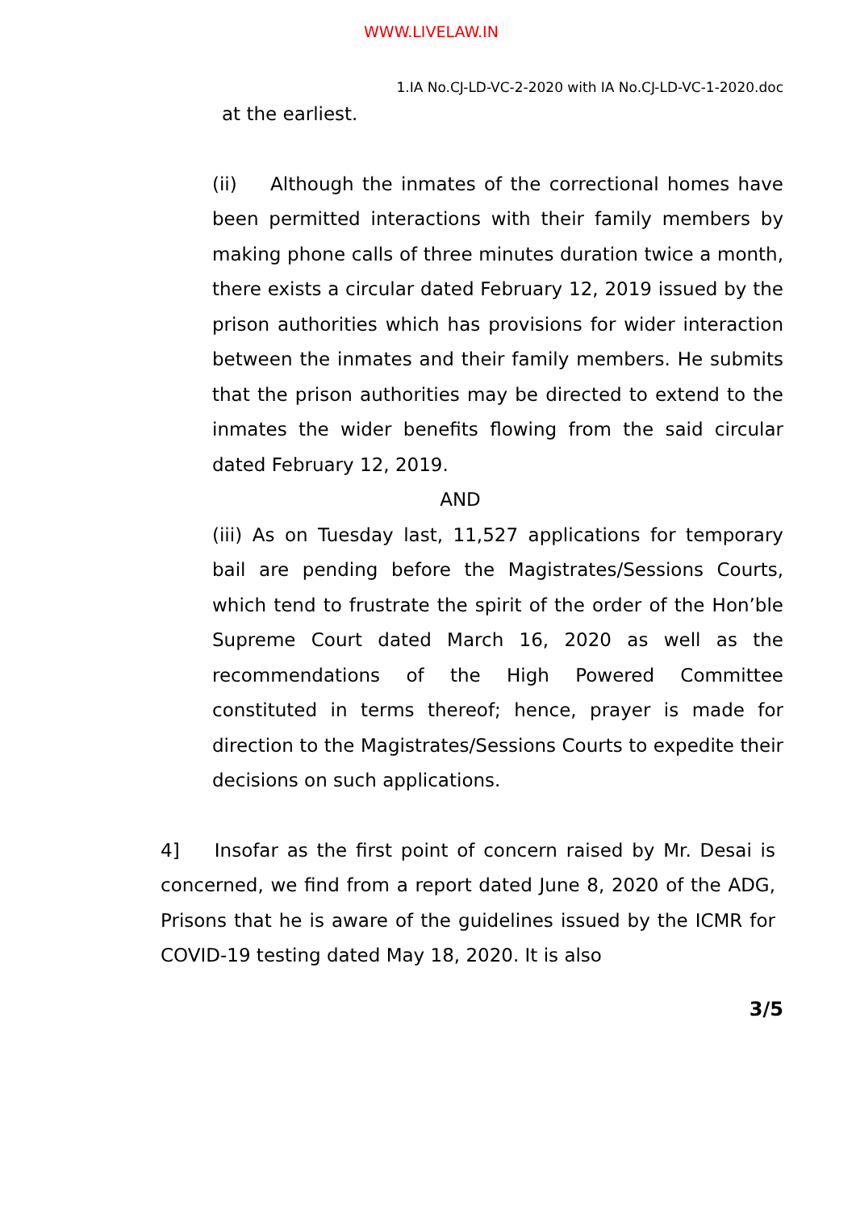WWW.LIVELAW.IN
1.IA No.CJ-LD-VC-2-2020 with IA No.CJ-LD-VC-1-2020.doc
at the earliest.
(ii) Although the inmates of the correctional homes have been permitted interactions with their family members by making phone calls of three minutes duration twice a month, there exists a circular dated February 12, 2019 issued by the prison authorities which has provisions for wider interaction between the inmates and their family members. He submits that the prison authorities may be directed to extend to the inmates the wider benefits flowing from the said circular dated February 12, 2019.
AND
(iii) As on Tuesday last, 11,527 applications for temporary bail are pending before the Magistrates/Sessions Courts, which tend to frustrate the spirit of the order of the Hon’ble Supreme Court dated March 16, 2020 as well as the recommendations of the High Powered Committee constituted in terms thereof; hence, prayer is made for direction to the Magistrates/Sessions Courts to expedite their decisions on such applications.
4] Insofar as the first point of concern raised by Mr. Desai is concerned, we find from a report dated June 8, 2020 of the ADG, Prisons that he is aware of the guidelines issued by the ICMR for COVID-19 testing dated May 18, 2020. It is also
3/5